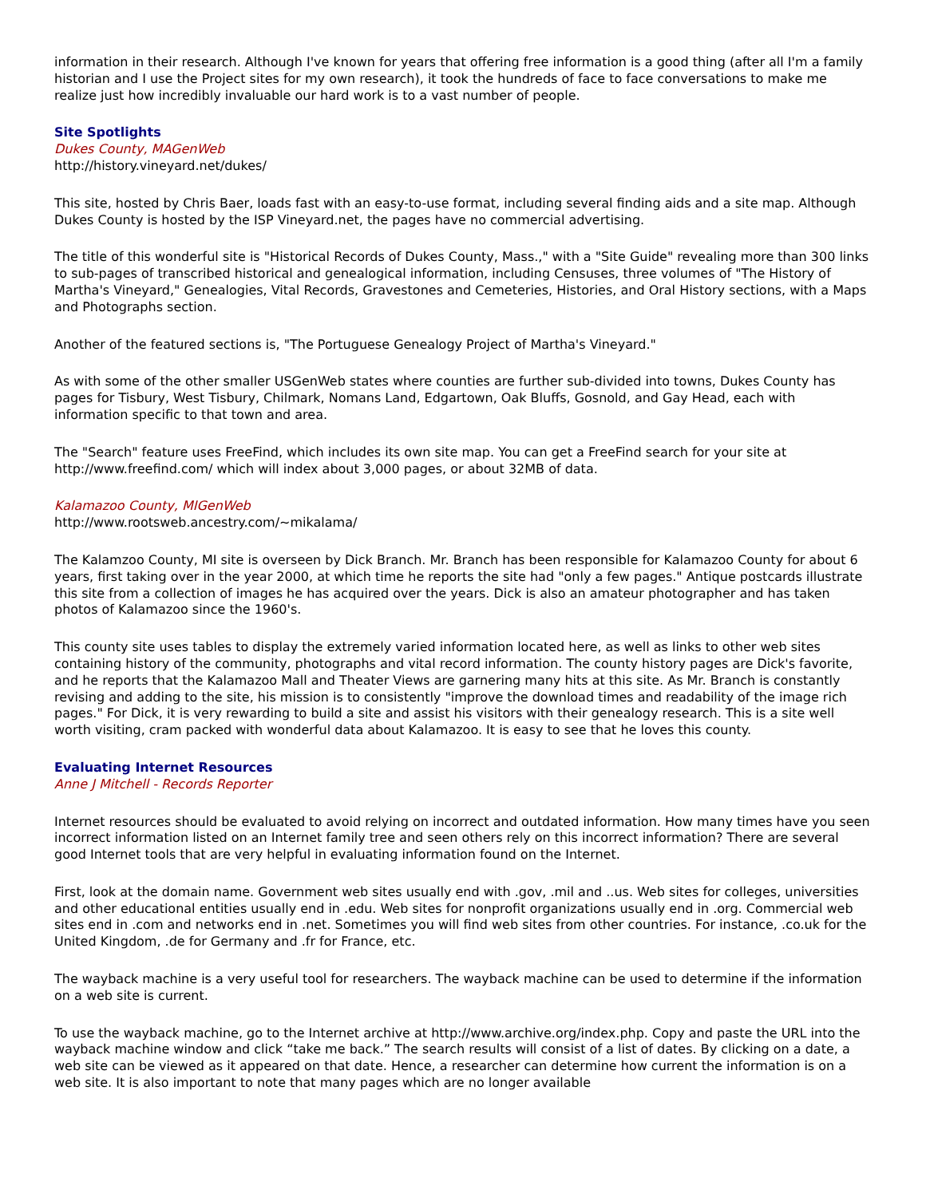information in their research. Although I've known for years that offering free information is a good thing (after all I'm a family historian and I use the Project sites for my own research), it took the hundreds of face to face conversations to make me realize just how incredibly invaluable our hard work is to a vast number of people.
Site Spotlights
Dukes County, MAGenWeb
http://history.vineyard.net/dukes/
This site, hosted by Chris Baer, loads fast with an easy-to-use format, including several finding aids and a site map. Although Dukes County is hosted by the ISP Vineyard.net, the pages have no commercial advertising.
The title of this wonderful site is "Historical Records of Dukes County, Mass.," with a "Site Guide" revealing more than 300 links to sub-pages of transcribed historical and genealogical information, including Censuses, three volumes of "The History of Martha's Vineyard," Genealogies, Vital Records, Gravestones and Cemeteries, Histories, and Oral History sections, with a Maps and Photographs section.
Another of the featured sections is, "The Portuguese Genealogy Project of Martha's Vineyard."
As with some of the other smaller USGenWeb states where counties are further sub-divided into towns, Dukes County has pages for Tisbury, West Tisbury, Chilmark, Nomans Land, Edgartown, Oak Bluffs, Gosnold, and Gay Head, each with information specific to that town and area.
The "Search" feature uses FreeFind, which includes its own site map. You can get a FreeFind search for your site at http://www.freefind.com/ which will index about 3,000 pages, or about 32MB of data.
Kalamazoo County, MIGenWeb
http://www.rootsweb.ancestry.com/~mikalama/
The Kalamzoo County, MI site is overseen by Dick Branch. Mr. Branch has been responsible for Kalamazoo County for about 6 years, first taking over in the year 2000, at which time he reports the site had "only a few pages." Antique postcards illustrate this site from a collection of images he has acquired over the years. Dick is also an amateur photographer and has taken photos of Kalamazoo since the 1960's.
This county site uses tables to display the extremely varied information located here, as well as links to other web sites containing history of the community, photographs and vital record information. The county history pages are Dick's favorite, and he reports that the Kalamazoo Mall and Theater Views are garnering many hits at this site. As Mr. Branch is constantly revising and adding to the site, his mission is to consistently "improve the download times and readability of the image rich pages." For Dick, it is very rewarding to build a site and assist his visitors with their genealogy research. This is a site well worth visiting, cram packed with wonderful data about Kalamazoo. It is easy to see that he loves this county.
Evaluating Internet Resources
Anne J Mitchell - Records Reporter
Internet resources should be evaluated to avoid relying on incorrect and outdated information. How many times have you seen incorrect information listed on an Internet family tree and seen others rely on this incorrect information? There are several good Internet tools that are very helpful in evaluating information found on the Internet.
First, look at the domain name. Government web sites usually end with .gov, .mil and ..us. Web sites for colleges, universities and other educational entities usually end in .edu. Web sites for nonprofit organizations usually end in .org. Commercial web sites end in .com and networks end in .net. Sometimes you will find web sites from other countries. For instance, .co.uk for the United Kingdom, .de for Germany and .fr for France, etc.
The wayback machine is a very useful tool for researchers. The wayback machine can be used to determine if the information on a web site is current.
To use the wayback machine, go to the Internet archive at http://www.archive.org/index.php. Copy and paste the URL into the wayback machine window and click “take me back.” The search results will consist of a list of dates. By clicking on a date, a web site can be viewed as it appeared on that date. Hence, a researcher can determine how current the information is on a web site. It is also important to note that many pages which are no longer available